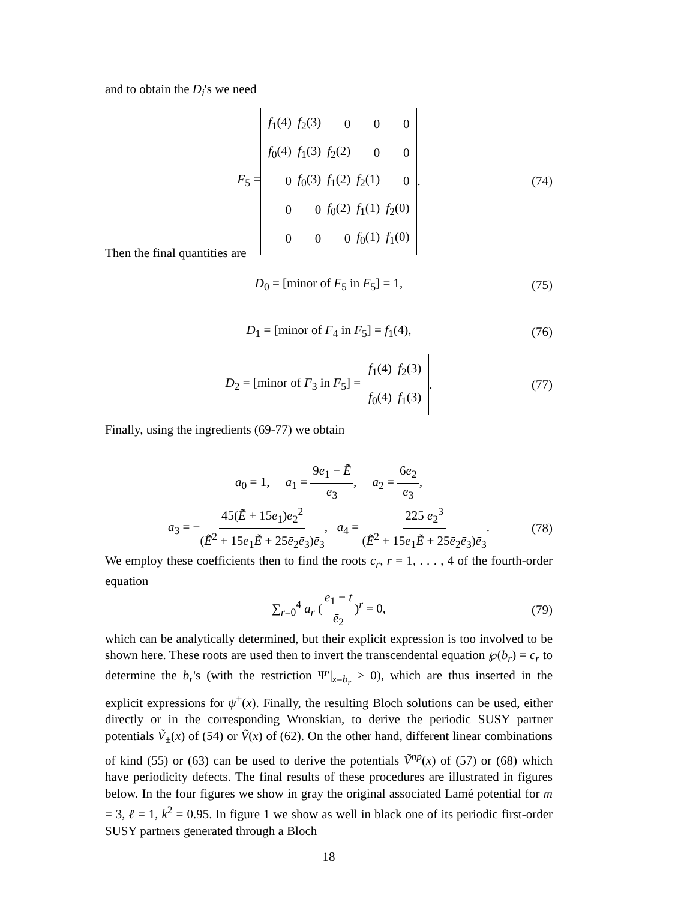and to obtain the D<sub>i</sub>'s we need
F<sub>5</sub> =
| f<sub>1</sub>(4) | f<sub>2</sub>(3) | 0 | 0 | 0 |
| f<sub>0</sub>(4) | f<sub>1</sub>(3) | f<sub>2</sub>(2) | 0 | 0 |
| 0 | f<sub>0</sub>(3) | f<sub>1</sub>(2) | f<sub>2</sub>(1) | 0 |
| 0 | 0 | f<sub>0</sub>(2) | f<sub>1</sub>(1) | f<sub>2</sub>(0) |
| 0 | 0 | 0 | f<sub>0</sub>(1) | f<sub>1</sub>(0) |
. (74)
Then the final quantities are
D<sub>0</sub> = [minor of F<sub>5</sub> in F<sub>5</sub>] = 1, (75)
D<sub>1</sub> = [minor of F<sub>4</sub> in F<sub>5</sub>] = f<sub>1</sub>(4), (76)
D<sub>2</sub> = [minor of F<sub>3</sub> in F<sub>5</sub>] =
| f<sub>1</sub>(4) | f<sub>2</sub>(3) |
| f<sub>0</sub>(4) | f<sub>1</sub>(3) |
. (77)
Finally, using the ingredients (69-77) we obtain
a<sub>0</sub> = 1, a<sub>1</sub> = 9e<sub>1</sub> − Ẽ ē<sub>3</sub>, a<sub>2</sub> = 6ē<sub>2</sub> ē<sub>3</sub>,
a<sub>3</sub> = −45(Ẽ + 15e<sub>1</sub>)ē<sub>2</sub><sup>2</sup> (Ẽ<sup>2</sup> + 15e<sub>1</sub>Ẽ + 25ē<sub>2</sub>ē<sub>3</sub>)ē<sub>3</sub>, a<sub>4</sub> = 225 ē<sub>2</sub><sup>3</sup> (Ẽ<sup>2</sup> + 15e<sub>1</sub>Ẽ + 25ē<sub>2</sub>ē<sub>3</sub>)ē<sub>3</sub>. (78)
We employ these coefficients then to find the roots c<sub>r</sub>, r = 1, . . . , 4 of the fourth-order equation
∑<sub>r=0</sub><sup>4</sup> a<sub>r</sub> (e<sub>1</sub> − t ē<sub>2</sub>)<sup>r</sup> = 0, (79)
which can be analytically determined, but their explicit expression is too involved to be shown here. These roots are used then to invert the transcendental equation ℘(b<sub>r</sub>) = c<sub>r</sub> to determine the b<sub>r</sub>'s (with the restriction Ψ′|<sub>z=b<sub>r</sub></sub> > 0), which are thus inserted in the explicit expressions for ψ<sup>±</sup>(x). Finally, the resulting Bloch solutions can be used, either directly or in the corresponding Wronskian, to derive the periodic SUSY partner potentials Ṽ<sub>±</sub>(x) of (54) or Ṽ(x) of (62). On the other hand, different linear combinations of kind (55) or (63) can be used to derive the potentials Ṽ<sup>np</sup>(x) of (57) or (68) which have periodicity defects. The final results of these procedures are illustrated in figures below. In the four figures we show in gray the original associated Lamé potential for m = 3, ℓ = 1, k<sup>2</sup> = 0.95. In figure 1 we show as well in black one of its periodic first-order SUSY partners generated through a Bloch
18